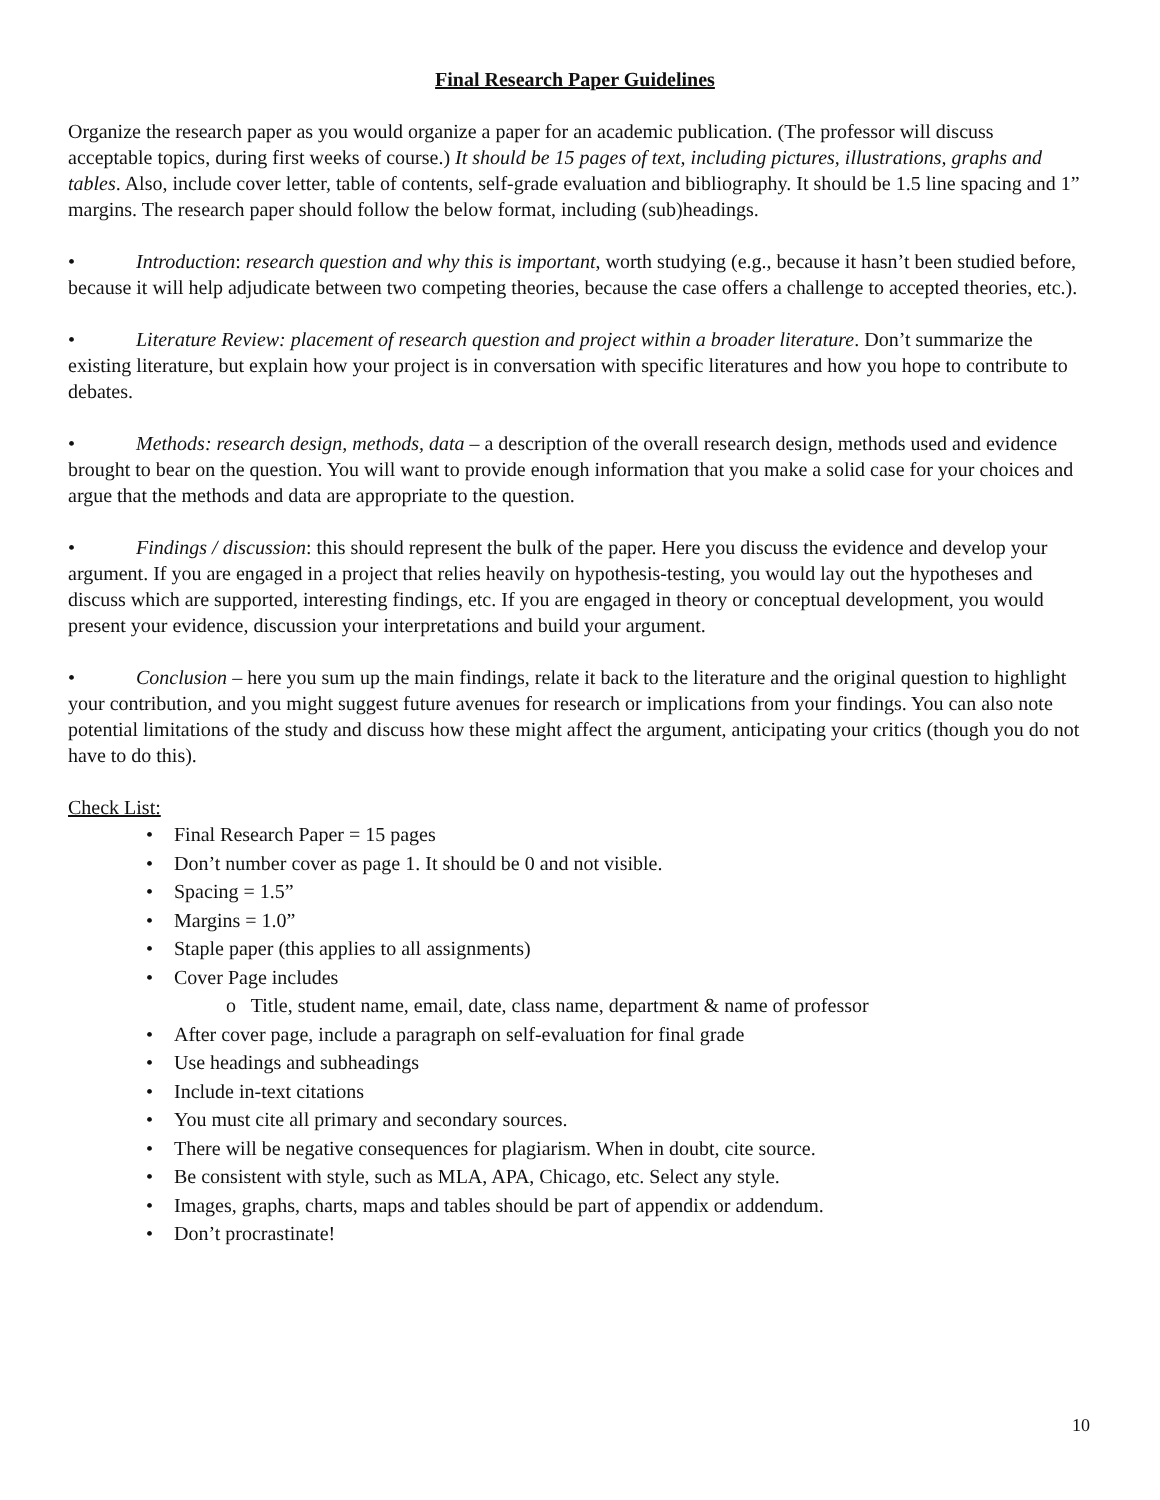Final Research Paper Guidelines
Organize the research paper as you would organize a paper for an academic publication. (The professor will discuss acceptable topics, during first weeks of course.) It should be 15 pages of text, including pictures, illustrations, graphs and tables. Also, include cover letter, table of contents, self-grade evaluation and bibliography. It should be 1.5 line spacing and 1” margins. The research paper should follow the below format, including (sub)headings.
• Introduction: research question and why this is important, worth studying (e.g., because it hasn’t been studied before, because it will help adjudicate between two competing theories, because the case offers a challenge to accepted theories, etc.).
• Literature Review: placement of research question and project within a broader literature. Don’t summarize the existing literature, but explain how your project is in conversation with specific literatures and how you hope to contribute to debates.
• Methods: research design, methods, data – a description of the overall research design, methods used and evidence brought to bear on the question. You will want to provide enough information that you make a solid case for your choices and argue that the methods and data are appropriate to the question.
• Findings / discussion: this should represent the bulk of the paper. Here you discuss the evidence and develop your argument. If you are engaged in a project that relies heavily on hypothesis-testing, you would lay out the hypotheses and discuss which are supported, interesting findings, etc. If you are engaged in theory or conceptual development, you would present your evidence, discussion your interpretations and build your argument.
• Conclusion – here you sum up the main findings, relate it back to the literature and the original question to highlight your contribution, and you might suggest future avenues for research or implications from your findings. You can also note potential limitations of the study and discuss how these might affect the argument, anticipating your critics (though you do not have to do this).
Check List:
• Final Research Paper = 15 pages
• Don’t number cover as page 1. It should be 0 and not visible.
• Spacing = 1.5”
• Margins = 1.0”
• Staple paper (this applies to all assignments)
• Cover Page includes
o Title, student name, email, date, class name, department & name of professor
• After cover page, include a paragraph on self-evaluation for final grade
• Use headings and subheadings
• Include in-text citations
• You must cite all primary and secondary sources.
• There will be negative consequences for plagiarism. When in doubt, cite source.
• Be consistent with style, such as MLA, APA, Chicago, etc. Select any style.
• Images, graphs, charts, maps and tables should be part of appendix or addendum.
• Don’t procrastinate!
10